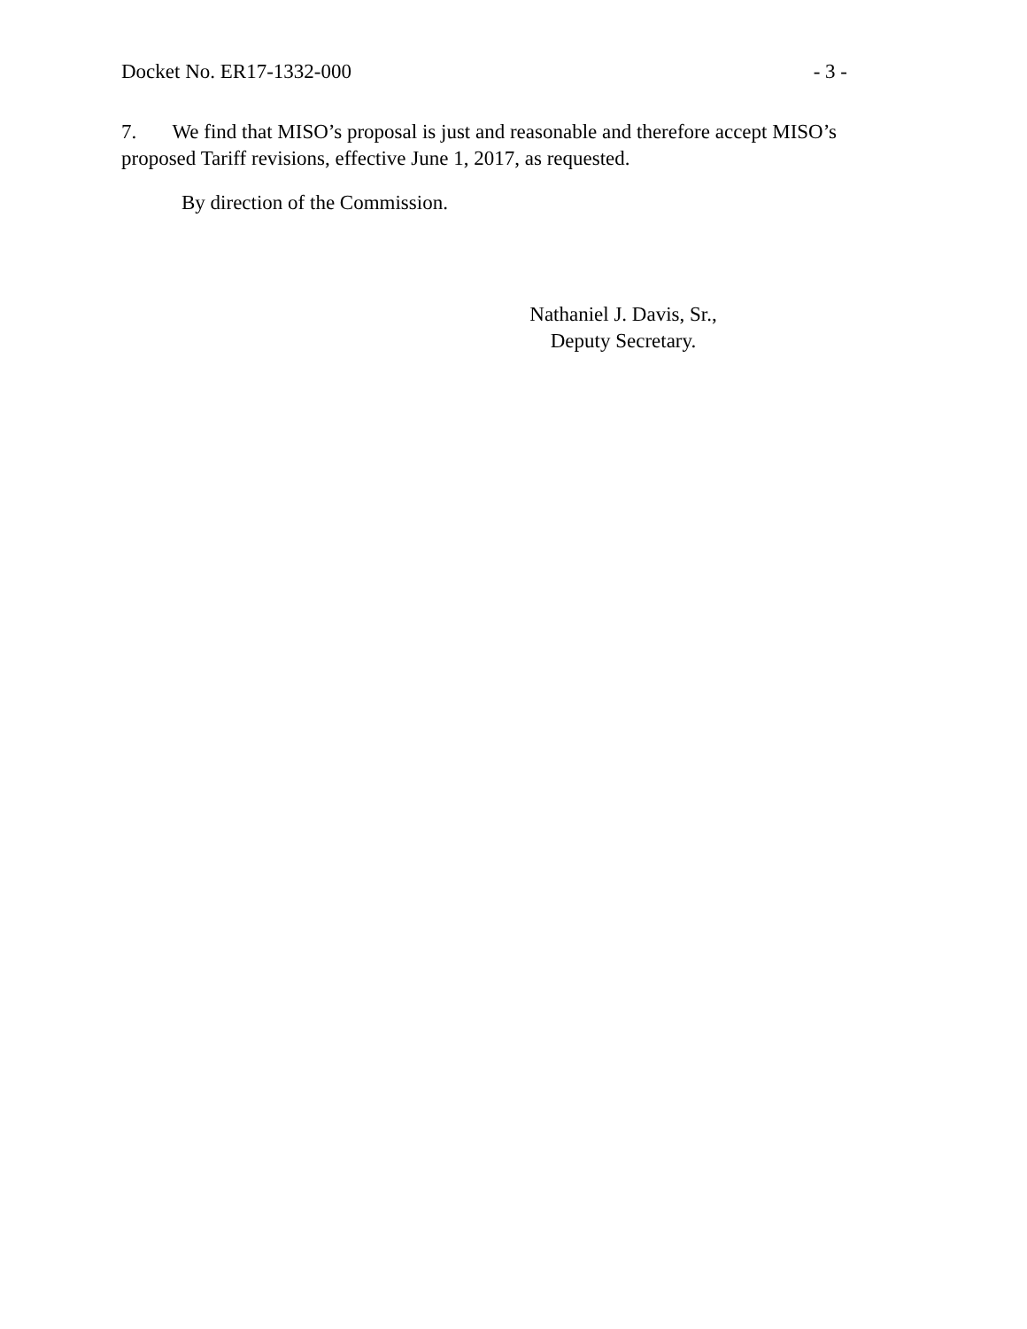Docket No. ER17-1332-000 - 3 -
7. We find that MISO’s proposal is just and reasonable and therefore accept MISO’s proposed Tariff revisions, effective June 1, 2017, as requested.
By direction of the Commission.
Nathaniel J. Davis, Sr.,
Deputy Secretary.